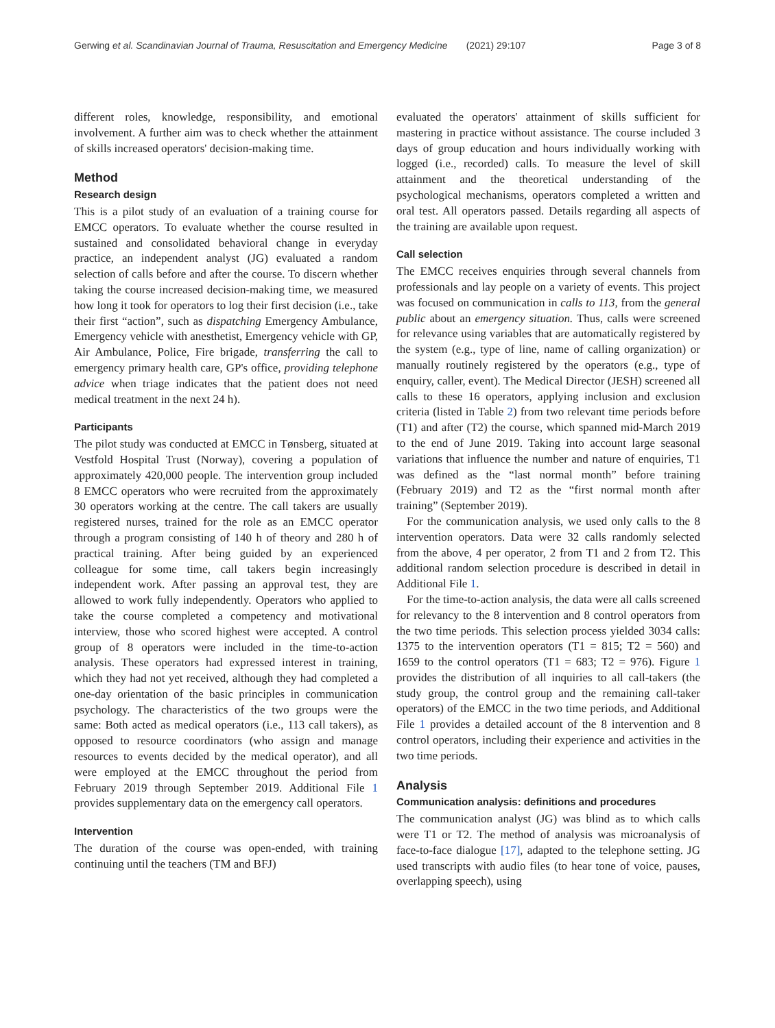Gerwing et al. Scandinavian Journal of Trauma, Resuscitation and Emergency Medicine (2021) 29:107 Page 3 of 8
different roles, knowledge, responsibility, and emotional involvement. A further aim was to check whether the attainment of skills increased operators' decision-making time.
Method
Research design
This is a pilot study of an evaluation of a training course for EMCC operators. To evaluate whether the course resulted in sustained and consolidated behavioral change in everyday practice, an independent analyst (JG) evaluated a random selection of calls before and after the course. To discern whether taking the course increased decision-making time, we measured how long it took for operators to log their first decision (i.e., take their first “action”, such as dispatching Emergency Ambulance, Emergency vehicle with anesthetist, Emergency vehicle with GP, Air Ambulance, Police, Fire brigade, transferring the call to emergency primary health care, GP's office, providing telephone advice when triage indicates that the patient does not need medical treatment in the next 24 h).
Participants
The pilot study was conducted at EMCC in Tønsberg, situated at Vestfold Hospital Trust (Norway), covering a population of approximately 420,000 people. The intervention group included 8 EMCC operators who were recruited from the approximately 30 operators working at the centre. The call takers are usually registered nurses, trained for the role as an EMCC operator through a program consisting of 140 h of theory and 280 h of practical training. After being guided by an experienced colleague for some time, call takers begin increasingly independent work. After passing an approval test, they are allowed to work fully independently. Operators who applied to take the course completed a competency and motivational interview, those who scored highest were accepted. A control group of 8 operators were included in the time-to-action analysis. These operators had expressed interest in training, which they had not yet received, although they had completed a one-day orientation of the basic principles in communication psychology. The characteristics of the two groups were the same: Both acted as medical operators (i.e., 113 call takers), as opposed to resource coordinators (who assign and manage resources to events decided by the medical operator), and all were employed at the EMCC throughout the period from February 2019 through September 2019. Additional File 1 provides supplementary data on the emergency call operators.
Intervention
The duration of the course was open-ended, with training continuing until the teachers (TM and BFJ)
evaluated the operators' attainment of skills sufficient for mastering in practice without assistance. The course included 3 days of group education and hours individually working with logged (i.e., recorded) calls. To measure the level of skill attainment and the theoretical understanding of the psychological mechanisms, operators completed a written and oral test. All operators passed. Details regarding all aspects of the training are available upon request.
Call selection
The EMCC receives enquiries through several channels from professionals and lay people on a variety of events. This project was focused on communication in calls to 113, from the general public about an emergency situation. Thus, calls were screened for relevance using variables that are automatically registered by the system (e.g., type of line, name of calling organization) or manually routinely registered by the operators (e.g., type of enquiry, caller, event). The Medical Director (JESH) screened all calls to these 16 operators, applying inclusion and exclusion criteria (listed in Table 2) from two relevant time periods before (T1) and after (T2) the course, which spanned mid-March 2019 to the end of June 2019. Taking into account large seasonal variations that influence the number and nature of enquiries, T1 was defined as the “last normal month” before training (February 2019) and T2 as the “first normal month after training” (September 2019).
For the communication analysis, we used only calls to the 8 intervention operators. Data were 32 calls randomly selected from the above, 4 per operator, 2 from T1 and 2 from T2. This additional random selection procedure is described in detail in Additional File 1.
For the time-to-action analysis, the data were all calls screened for relevancy to the 8 intervention and 8 control operators from the two time periods. This selection process yielded 3034 calls: 1375 to the intervention operators (T1 = 815; T2 = 560) and 1659 to the control operators (T1 = 683; T2 = 976). Figure 1 provides the distribution of all inquiries to all call-takers (the study group, the control group and the remaining call-taker operators) of the EMCC in the two time periods, and Additional File 1 provides a detailed account of the 8 intervention and 8 control operators, including their experience and activities in the two time periods.
Analysis
Communication analysis: definitions and procedures
The communication analyst (JG) was blind as to which calls were T1 or T2. The method of analysis was microanalysis of face-to-face dialogue [17], adapted to the telephone setting. JG used transcripts with audio files (to hear tone of voice, pauses, overlapping speech), using